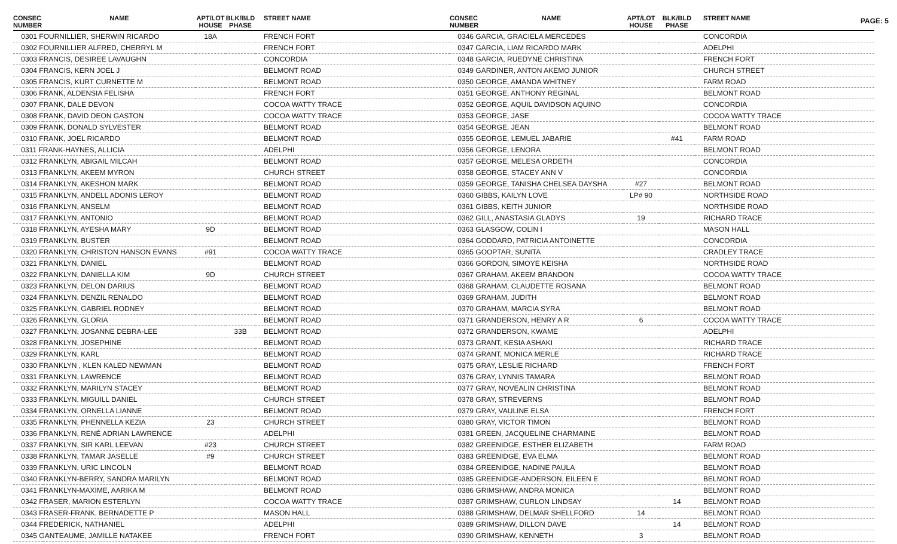PAGE: 5
| CONSEC NUMBER | NAME | APT/LOT HOUSE | BLK/BLD PHASE | STREET NAME |
| --- | --- | --- | --- | --- |
| 0301 FOURNILLIER, SHERWIN RICARDO | | 18A | | FRENCH FORT |
| 0302 FOURNILLIER ALFRED, CHERRYL M | | | | FRENCH FORT |
| 0303 FRANCIS, DESIREE LAVAUGHN | | | | CONCORDIA |
| 0304 FRANCIS, KERN JOEL J | | | | BELMONT ROAD |
| 0305 FRANCIS, KURT CURNETTE M | | | | BELMONT ROAD |
| 0306 FRANK, ALDENSIA FELISHA | | | | FRENCH FORT |
| 0307 FRANK, DALE DEVON | | | | COCOA WATTY TRACE |
| 0308 FRANK, DAVID DEON GASTON | | | | COCOA WATTY TRACE |
| 0309 FRANK, DONALD SYLVESTER | | | | BELMONT ROAD |
| 0310 FRANK, JOEL RICARDO | | | | BELMONT ROAD |
| 0311 FRANK-HAYNES, ALLICIA | | | | ADELPHI |
| 0312 FRANKLYN, ABIGAIL MILCAH | | | | BELMONT ROAD |
| 0313 FRANKLYN, AKEEM MYRON | | | | CHURCH STREET |
| 0314 FRANKLYN, AKESHON MARK | | | | BELMONT ROAD |
| 0315 FRANKLYN, ANDELL ADONIS LEROY | | | | BELMONT ROAD |
| 0316 FRANKLYN, ANSELM | | | | BELMONT ROAD |
| 0317 FRANKLYN, ANTONIO | | | | BELMONT ROAD |
| 0318 FRANKLYN, AYESHA MARY | | 9D | | BELMONT ROAD |
| 0319 FRANKLYN, BUSTER | | | | BELMONT ROAD |
| 0320 FRANKLYN, CHRISTON HANSON EVANS | | #91 | | COCOA WATTY TRACE |
| 0321 FRANKLYN, DANIEL | | | | BELMONT ROAD |
| 0322 FRANKLYN, DANIELLA KIM | | 9D | | CHURCH STREET |
| 0323 FRANKLYN, DELON DARIUS | | | | BELMONT ROAD |
| 0324 FRANKLYN, DENZIL RENALDO | | | | BELMONT ROAD |
| 0325 FRANKLYN, GABRIEL RODNEY | | | | BELMONT ROAD |
| 0326 FRANKLYN, GLORIA | | | | BELMONT ROAD |
| 0327 FRANKLYN, JOSANNE DEBRA-LEE | | | 33B | BELMONT ROAD |
| 0328 FRANKLYN, JOSEPHINE | | | | BELMONT ROAD |
| 0329 FRANKLYN, KARL | | | | BELMONT ROAD |
| 0330 FRANKLYN , KLEN KALED NEWMAN | | | | BELMONT ROAD |
| 0331 FRANKLYN, LAWRENCE | | | | BELMONT ROAD |
| 0332 FRANKLYN, MARILYN STACEY | | | | BELMONT ROAD |
| 0333 FRANKLYN, MIGUILL DANIEL | | | | CHURCH STREET |
| 0334 FRANKLYN, ORNELLA LIANNE | | | | BELMONT ROAD |
| 0335 FRANKLYN, PHENNELLA KEZIA | | 23 | | CHURCH STREET |
| 0336 FRANKLYN, RENÉ ADRIAN LAWRENCE | | | | ADELPHI |
| 0337 FRANKLYN, SIR KARL LEEVAN | | #23 | | CHURCH STREET |
| 0338 FRANKLYN, TAMAR JASELLE | | #9 | | CHURCH STREET |
| 0339 FRANKLYN, URIC LINCOLN | | | | BELMONT ROAD |
| 0340 FRANKLYN-BERRY, SANDRA MARILYN | | | | BELMONT ROAD |
| 0341 FRANKLYN-MAXIME, AARIKA M | | | | BELMONT ROAD |
| 0342 FRASER, MARION ESTERLYN | | | | COCOA WATTY TRACE |
| 0343 FRASER-FRANK, BERNADETTE P | | | | MASON HALL |
| 0344 FREDERICK, NATHANIEL | | | | ADELPHI |
| 0345 GANTEAUME, JAMILLE NATAKEE | | | | FRENCH FORT |
| CONSEC NUMBER | NAME | APT/LOT HOUSE | BLK/BLD PHASE | STREET NAME |
| --- | --- | --- | --- | --- |
| 0346 GARCIA, GRACIELA MERCEDES | | | | CONCORDIA |
| 0347 GARCIA, LIAM RICARDO MARK | | | | ADELPHI |
| 0348 GARCIA, RUEDYNE CHRISTINA | | | | FRENCH FORT |
| 0349 GARDINER, ANTON AKEMO JUNIOR | | | | CHURCH STREET |
| 0350 GEORGE, AMANDA WHITNEY | | | | FARM ROAD |
| 0351 GEORGE, ANTHONY REGINAL | | | | BELMONT ROAD |
| 0352 GEORGE, AQUIL DAVIDSON AQUINO | | | | CONCORDIA |
| 0353 GEORGE, JASE | | | | COCOA WATTY TRACE |
| 0354 GEORGE, JEAN | | | | BELMONT ROAD |
| 0355 GEORGE, LEMUEL JABARIE | | | #41 | FARM ROAD |
| 0356 GEORGE, LENORA | | | | BELMONT ROAD |
| 0357 GEORGE, MELESA ORDETH | | | | CONCORDIA |
| 0358 GEORGE, STACEY ANN V | | | | CONCORDIA |
| 0359 GEORGE, TANISHA CHELSEA DAYSHA | | #27 | | BELMONT ROAD |
| 0360 GIBBS, KAILYN LOVE | | LP# 90 | | NORTHSIDE ROAD |
| 0361 GIBBS, KEITH JUNIOR | | | | NORTHSIDE ROAD |
| 0362 GILL, ANASTASIA GLADYS | | 19 | | RICHARD TRACE |
| 0363 GLASGOW, COLIN I | | | | MASON HALL |
| 0364 GODDARD, PATRICIA ANTOINETTE | | | | CONCORDIA |
| 0365 GOOPTAR, SUNITA | | | | CRADLEY TRACE |
| 0366 GORDON, SIMOYE KEISHA | | | | NORTHSIDE ROAD |
| 0367 GRAHAM, AKEEM BRANDON | | | | COCOA WATTY TRACE |
| 0368 GRAHAM, CLAUDETTE ROSANA | | | | BELMONT ROAD |
| 0369 GRAHAM, JUDITH | | | | BELMONT ROAD |
| 0370 GRAHAM, MARCIA SYRA | | | | BELMONT ROAD |
| 0371 GRANDERSON, HENRY A R | | 6 | | COCOA WATTY TRACE |
| 0372 GRANDERSON, KWAME | | | | ADELPHI |
| 0373 GRANT, KESIA ASHAKI | | | | RICHARD TRACE |
| 0374 GRANT, MONICA MERLE | | | | RICHARD TRACE |
| 0375 GRAY, LESLIE RICHARD | | | | FRENCH FORT |
| 0376 GRAY, LYNNIS TAMARA | | | | BELMONT ROAD |
| 0377 GRAY, NOVEALIN CHRISTINA | | | | BELMONT ROAD |
| 0378 GRAY, STREVERNS | | | | BELMONT ROAD |
| 0379 GRAY, VAULINE ELSA | | | | FRENCH FORT |
| 0380 GRAY, VICTOR TIMON | | | | BELMONT ROAD |
| 0381 GREEN, JACQUELINE CHARMAINE | | | | BELMONT ROAD |
| 0382 GREENIDGE, ESTHER ELIZABETH | | | | FARM ROAD |
| 0383 GREENIDGE, EVA ELMA | | | | BELMONT ROAD |
| 0384 GREENIDGE, NADINE PAULA | | | | BELMONT ROAD |
| 0385 GREENIDGE-ANDERSON, EILEEN E | | | | BELMONT ROAD |
| 0386 GRIMSHAW, ANDRA MONICA | | | | BELMONT ROAD |
| 0387 GRIMSHAW, CURLON LINDSAY | | | 14 | BELMONT ROAD |
| 0388 GRIMSHAW, DELMAR SHELLFORD | | 14 | | BELMONT ROAD |
| 0389 GRIMSHAW, DILLON DAVE | | | 14 | BELMONT ROAD |
| 0390 GRIMSHAW, KENNETH | | 3 | | BELMONT ROAD |